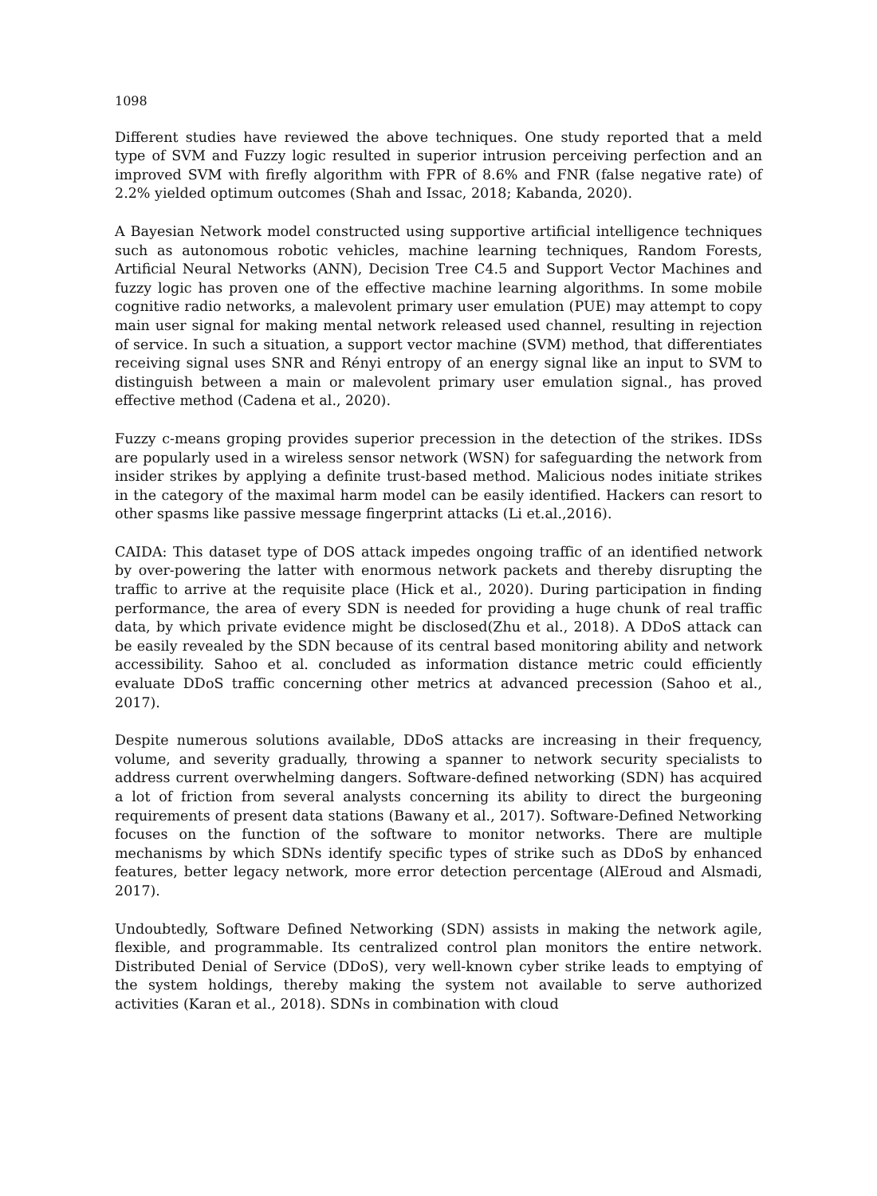1098
Different studies have reviewed the above techniques. One study reported that a meld type of SVM and Fuzzy logic resulted in superior intrusion perceiving perfection and an improved SVM with firefly algorithm with FPR of 8.6% and FNR (false negative rate) of 2.2% yielded optimum outcomes (Shah and Issac, 2018; Kabanda, 2020).
A Bayesian Network model constructed using supportive artificial intelligence techniques such as autonomous robotic vehicles, machine learning techniques, Random Forests, Artificial Neural Networks (ANN), Decision Tree C4.5 and Support Vector Machines and fuzzy logic has proven one of the effective machine learning algorithms. In some mobile cognitive radio networks, a malevolent primary user emulation (PUE) may attempt to copy main user signal for making mental network released used channel, resulting in rejection of service. In such a situation, a support vector machine (SVM) method, that differentiates receiving signal uses SNR and Rényi entropy of an energy signal like an input to SVM to distinguish between a main or malevolent primary user emulation signal., has proved effective method (Cadena et al., 2020).
Fuzzy c-means groping provides superior precession in the detection of the strikes. IDSs are popularly used in a wireless sensor network (WSN) for safeguarding the network from insider strikes by applying a definite trust-based method. Malicious nodes initiate strikes in the category of the maximal harm model can be easily identified. Hackers can resort to other spasms like passive message fingerprint attacks (Li et.al.,2016).
CAIDA: This dataset type of DOS attack impedes ongoing traffic of an identified network by over-powering the latter with enormous network packets and thereby disrupting the traffic to arrive at the requisite place (Hick et al., 2020). During participation in finding performance, the area of every SDN is needed for providing a huge chunk of real traffic data, by which private evidence might be disclosed(Zhu et al., 2018). A DDoS attack can be easily revealed by the SDN because of its central based monitoring ability and network accessibility. Sahoo et al. concluded as information distance metric could efficiently evaluate DDoS traffic concerning other metrics at advanced precession (Sahoo et al., 2017).
Despite numerous solutions available, DDoS attacks are increasing in their frequency, volume, and severity gradually, throwing a spanner to network security specialists to address current overwhelming dangers. Software-defined networking (SDN) has acquired a lot of friction from several analysts concerning its ability to direct the burgeoning requirements of present data stations (Bawany et al., 2017). Software-Defined Networking focuses on the function of the software to monitor networks. There are multiple mechanisms by which SDNs identify specific types of strike such as DDoS by enhanced features, better legacy network, more error detection percentage (AlEroud and Alsmadi, 2017).
Undoubtedly, Software Defined Networking (SDN) assists in making the network agile, flexible, and programmable. Its centralized control plan monitors the entire network. Distributed Denial of Service (DDoS), very well-known cyber strike leads to emptying of the system holdings, thereby making the system not available to serve authorized activities (Karan et al., 2018). SDNs in combination with cloud